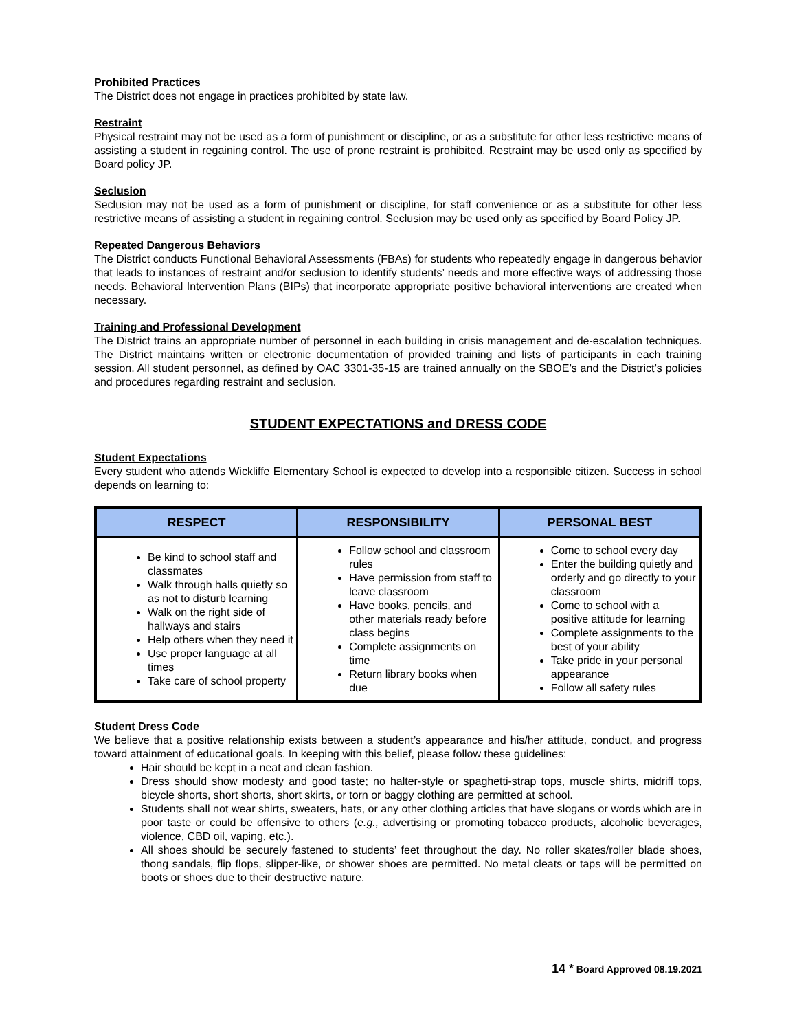Prohibited Practices
The District does not engage in practices prohibited by state law.
Restraint
Physical restraint may not be used as a form of punishment or discipline, or as a substitute for other less restrictive means of assisting a student in regaining control. The use of prone restraint is prohibited. Restraint may be used only as specified by Board policy JP.
Seclusion
Seclusion may not be used as a form of punishment or discipline, for staff convenience or as a substitute for other less restrictive means of assisting a student in regaining control. Seclusion may be used only as specified by Board Policy JP.
Repeated Dangerous Behaviors
The District conducts Functional Behavioral Assessments (FBAs) for students who repeatedly engage in dangerous behavior that leads to instances of restraint and/or seclusion to identify students’ needs and more effective ways of addressing those needs. Behavioral Intervention Plans (BIPs) that incorporate appropriate positive behavioral interventions are created when necessary.
Training and Professional Development
The District trains an appropriate number of personnel in each building in crisis management and de-escalation techniques. The District maintains written or electronic documentation of provided training and lists of participants in each training session. All student personnel, as defined by OAC 3301-35-15 are trained annually on the SBOE’s and the District’s policies and procedures regarding restraint and seclusion.
STUDENT EXPECTATIONS and DRESS CODE
Student Expectations
Every student who attends Wickliffe Elementary School is expected to develop into a responsible citizen. Success in school depends on learning to:
| RESPECT | RESPONSIBILITY | PERSONAL BEST |
| --- | --- | --- |
| Be kind to school staff and classmates Walk through halls quietly so as not to disturb learning Walk on the right side of hallways and stairs Help others when they need it Use proper language at all times Take care of school property | Follow school and classroom rules Have permission from staff to leave classroom Have books, pencils, and other materials ready before class begins Complete assignments on time Return library books when due | Come to school every day Enter the building quietly and orderly and go directly to your classroom Come to school with a positive attitude for learning Complete assignments to the best of your ability Take pride in your personal appearance Follow all safety rules |
Student Dress Code
We believe that a positive relationship exists between a student’s appearance and his/her attitude, conduct, and progress toward attainment of educational goals. In keeping with this belief, please follow these guidelines:
Hair should be kept in a neat and clean fashion.
Dress should show modesty and good taste; no halter-style or spaghetti-strap tops, muscle shirts, midriff tops, bicycle shorts, short shorts, short skirts, or torn or baggy clothing are permitted at school.
Students shall not wear shirts, sweaters, hats, or any other clothing articles that have slogans or words which are in poor taste or could be offensive to others (e.g., advertising or promoting tobacco products, alcoholic beverages, violence, CBD oil, vaping, etc.).
All shoes should be securely fastened to students’ feet throughout the day. No roller skates/roller blade shoes, thong sandals, flip flops, slipper-like, or shower shoes are permitted. No metal cleats or taps will be permitted on boots or shoes due to their destructive nature.
14 * Board Approved 08.19.2021